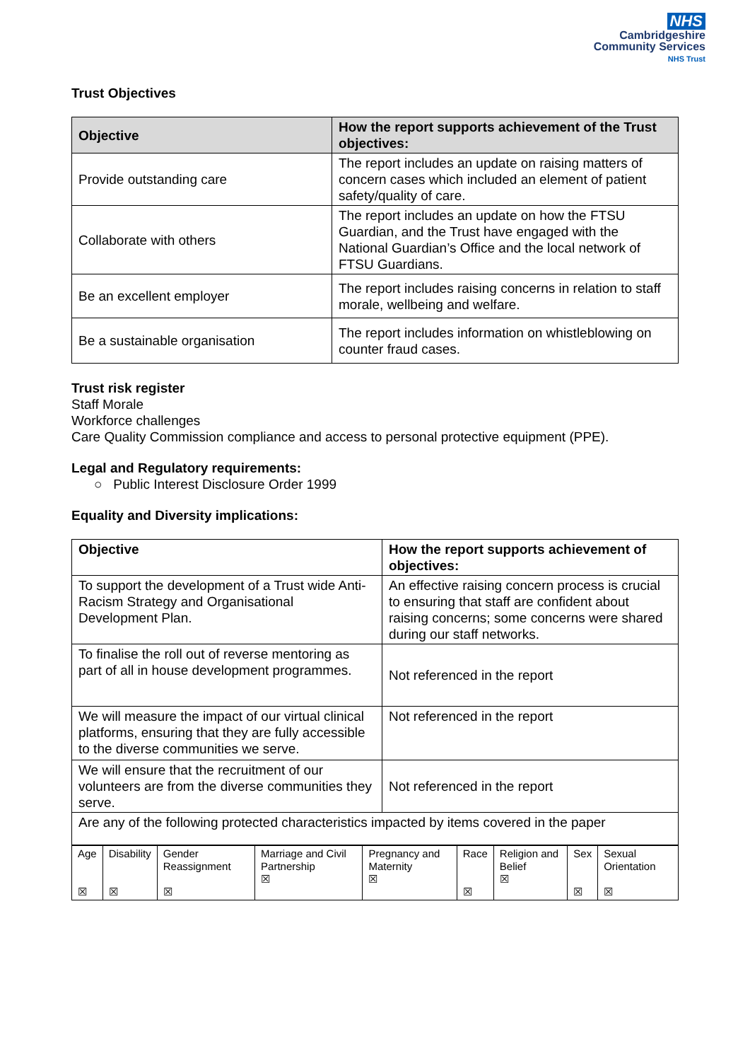NHS
Cambridgeshire
Community Services
NHS Trust
Trust Objectives
| Objective | How the report supports achievement of the Trust objectives: |
| --- | --- |
| Provide outstanding care | The report includes an update on raising matters of concern cases which included an element of patient safety/quality of care. |
| Collaborate with others | The report includes an update on how the FTSU Guardian, and the Trust have engaged with the National Guardian’s Office and the local network of FTSU Guardians. |
| Be an excellent employer | The report includes raising concerns in relation to staff morale, wellbeing and welfare. |
| Be a sustainable organisation | The report includes information on whistleblowing on counter fraud cases. |
Trust risk register
Staff Morale
Workforce challenges
Care Quality Commission compliance and access to personal protective equipment (PPE).
Legal and Regulatory requirements:
○ Public Interest Disclosure Order 1999
Equality and Diversity implications:
| Objective | How the report supports achievement of objectives: |
| --- | --- |
| To support the development of a Trust wide Anti-Racism Strategy and Organisational Development Plan. | An effective raising concern process is crucial to ensuring that staff are confident about raising concerns; some concerns were shared during our staff networks. |
| To finalise the roll out of reverse mentoring as part of all in house development programmes. | Not referenced in the report |
| We will measure the impact of our virtual clinical platforms, ensuring that they are fully accessible to the diverse communities we serve. | Not referenced in the report |
| We will ensure that the recruitment of our volunteers are from the diverse communities they serve. | Not referenced in the report |
| Are any of the following protected characteristics impacted by items covered in the paper | |
| Age ☒ | Disability ☒ | Gender Reassignment ☒ | Marriage and Civil Partnership ☒ | Pregnancy and Maternity ☒ | Race ☒ | Religion and Belief ☒ | Sex ☒ | Sexual Orientation ☒ |